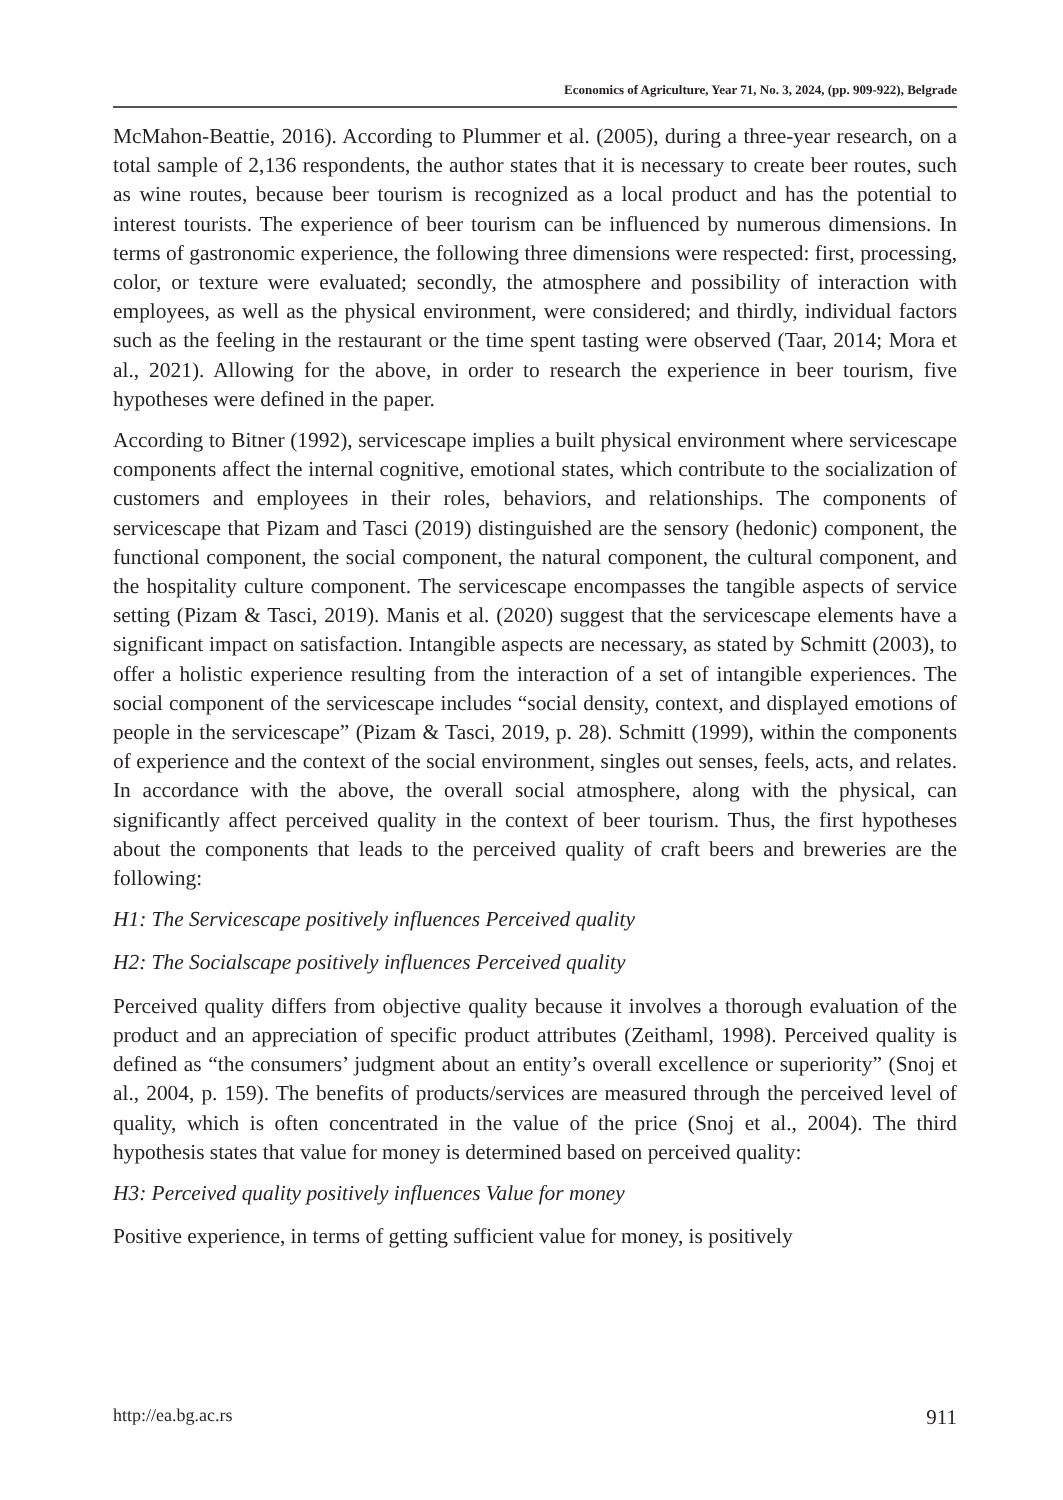Economics of Agriculture, Year 71, No. 3, 2024, (pp. 909-922), Belgrade
McMahon-Beattie, 2016). According to Plummer et al. (2005), during a three-year research, on a total sample of 2,136 respondents, the author states that it is necessary to create beer routes, such as wine routes, because beer tourism is recognized as a local product and has the potential to interest tourists. The experience of beer tourism can be influenced by numerous dimensions. In terms of gastronomic experience, the following three dimensions were respected: first, processing, color, or texture were evaluated; secondly, the atmosphere and possibility of interaction with employees, as well as the physical environment, were considered; and thirdly, individual factors such as the feeling in the restaurant or the time spent tasting were observed (Taar, 2014; Mora et al., 2021). Allowing for the above, in order to research the experience in beer tourism, five hypotheses were defined in the paper.
According to Bitner (1992), servicescape implies a built physical environment where servicescape components affect the internal cognitive, emotional states, which contribute to the socialization of customers and employees in their roles, behaviors, and relationships. The components of servicescape that Pizam and Tasci (2019) distinguished are the sensory (hedonic) component, the functional component, the social component, the natural component, the cultural component, and the hospitality culture component. The servicescape encompasses the tangible aspects of service setting (Pizam & Tasci, 2019). Manis et al. (2020) suggest that the servicescape elements have a significant impact on satisfaction. Intangible aspects are necessary, as stated by Schmitt (2003), to offer a holistic experience resulting from the interaction of a set of intangible experiences. The social component of the servicescape includes “social density, context, and displayed emotions of people in the servicescape” (Pizam & Tasci, 2019, p. 28). Schmitt (1999), within the components of experience and the context of the social environment, singles out senses, feels, acts, and relates. In accordance with the above, the overall social atmosphere, along with the physical, can significantly affect perceived quality in the context of beer tourism. Thus, the first hypotheses about the components that leads to the perceived quality of craft beers and breweries are the following:
H1: The Servicescape positively influences Perceived quality
H2: The Socialscape positively influences Perceived quality
Perceived quality differs from objective quality because it involves a thorough evaluation of the product and an appreciation of specific product attributes (Zeithaml, 1998). Perceived quality is defined as “the consumers’ judgment about an entity’s overall excellence or superiority” (Snoj et al., 2004, p. 159). The benefits of products/services are measured through the perceived level of quality, which is often concentrated in the value of the price (Snoj et al., 2004). The third hypothesis states that value for money is determined based on perceived quality:
H3: Perceived quality positively influences Value for money
Positive experience, in terms of getting sufficient value for money, is positively
http://ea.bg.ac.rs 911